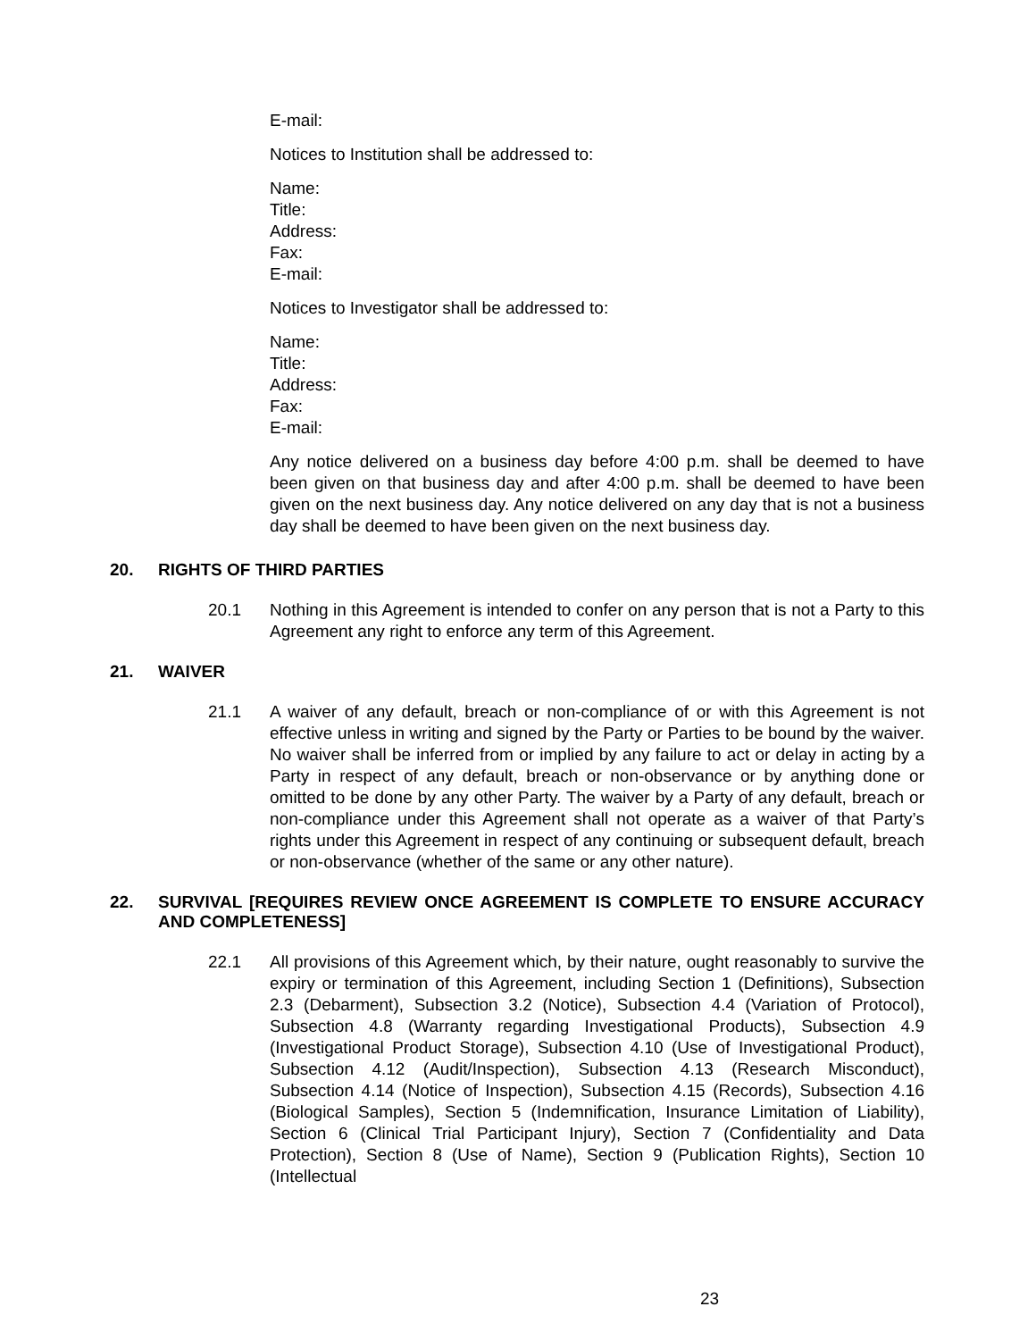E-mail:
Notices to Institution shall be addressed to:
Name:
Title:
Address:
Fax:
E-mail:
Notices to Investigator shall be addressed to:
Name:
Title:
Address:
Fax:
E-mail:
Any notice delivered on a business day before 4:00 p.m. shall be deemed to have been given on that business day and after 4:00 p.m. shall be deemed to have been given on the next business day. Any notice delivered on any day that is not a business day shall be deemed to have been given on the next business day.
20. RIGHTS OF THIRD PARTIES
20.1 Nothing in this Agreement is intended to confer on any person that is not a Party to this Agreement any right to enforce any term of this Agreement.
21. WAIVER
21.1 A waiver of any default, breach or non-compliance of or with this Agreement is not effective unless in writing and signed by the Party or Parties to be bound by the waiver. No waiver shall be inferred from or implied by any failure to act or delay in acting by a Party in respect of any default, breach or non-observance or by anything done or omitted to be done by any other Party. The waiver by a Party of any default, breach or non-compliance under this Agreement shall not operate as a waiver of that Party’s rights under this Agreement in respect of any continuing or subsequent default, breach or non-observance (whether of the same or any other nature).
22. SURVIVAL [REQUIRES REVIEW ONCE AGREEMENT IS COMPLETE TO ENSURE ACCURACY AND COMPLETENESS]
22.1 All provisions of this Agreement which, by their nature, ought reasonably to survive the expiry or termination of this Agreement, including Section 1 (Definitions), Subsection 2.3 (Debarment), Subsection 3.2 (Notice), Subsection 4.4 (Variation of Protocol), Subsection 4.8 (Warranty regarding Investigational Products), Subsection 4.9 (Investigational Product Storage), Subsection 4.10 (Use of Investigational Product), Subsection 4.12 (Audit/Inspection), Subsection 4.13 (Research Misconduct), Subsection 4.14 (Notice of Inspection), Subsection 4.15 (Records), Subsection 4.16 (Biological Samples), Section 5 (Indemnification, Insurance Limitation of Liability), Section 6 (Clinical Trial Participant Injury), Section 7 (Confidentiality and Data Protection), Section 8 (Use of Name), Section 9 (Publication Rights), Section 10 (Intellectual
23